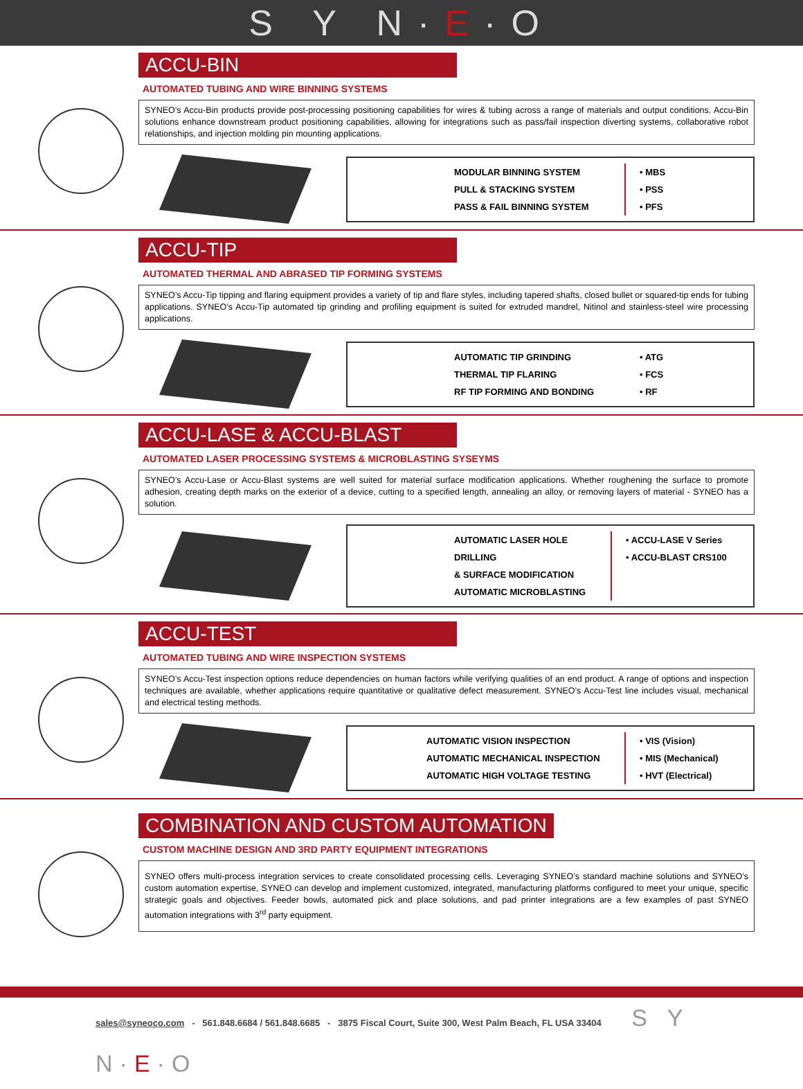S Y N·E·O
ACCU-BIN
AUTOMATED TUBING AND WIRE BINNING SYSTEMS
SYNEO’s Accu-Bin products provide post-processing positioning capabilities for wires & tubing across a range of materials and output conditions. Accu-Bin solutions enhance downstream product positioning capabilities, allowing for integrations such as pass/fail inspection diverting systems, collaborative robot relationships, and injection molding pin mounting applications.
MODULAR BINNING SYSTEM
PULL & STACKING SYSTEM
PASS & FAIL BINNING SYSTEM
• MBS
• PSS
• PFS
ACCU-TIP
AUTOMATED THERMAL AND ABRASED TIP FORMING SYSTEMS
SYNEO’s Accu-Tip tipping and flaring equipment provides a variety of tip and flare styles, including tapered shafts, closed bullet or squared-tip ends for tubing applications. SYNEO’s Accu-Tip automated tip grinding and profiling equipment is suited for extruded mandrel, Nitinol and stainless-steel wire processing applications.
AUTOMATIC TIP GRINDING
THERMAL TIP FLARING
RF TIP FORMING AND BONDING
• ATG
• FCS
• RF
ACCU-LASE & ACCU-BLAST
AUTOMATED LASER PROCESSING SYSTEMS & MICROBLASTING SYSEYMS
SYNEO’s Accu-Lase or Accu-Blast systems are well suited for material surface modification applications. Whether roughening the surface to promote adhesion, creating depth marks on the exterior of a device, cutting to a specified length, annealing an alloy, or removing layers of material - SYNEO has a solution.
AUTOMATIC LASER HOLE DRILLING
& SURFACE MODIFICATION
AUTOMATIC MICROBLASTING
• ACCU-LASE V Series
• ACCU-BLAST CRS100
ACCU-TEST
AUTOMATED TUBING AND WIRE INSPECTION SYSTEMS
SYNEO’s Accu-Test inspection options reduce dependencies on human factors while verifying qualities of an end product. A range of options and inspection techniques are available, whether applications require quantitative or qualitative defect measurement. SYNEO’s Accu-Test line includes visual, mechanical and electrical testing methods.
AUTOMATIC VISION INSPECTION
AUTOMATIC MECHANICAL INSPECTION
AUTOMATIC HIGH VOLTAGE TESTING
• VIS (Vision)
• MIS (Mechanical)
• HVT (Electrical)
COMBINATION AND CUSTOM AUTOMATION
CUSTOM MACHINE DESIGN AND 3RD PARTY EQUIPMENT INTEGRATIONS
SYNEO offers multi-process integration services to create consolidated processing cells. Leveraging SYNEO’s standard machine solutions and SYNEO’s custom automation expertise, SYNEO can develop and implement customized, integrated, manufacturing platforms configured to meet your unique, specific strategic goals and objectives. Feeder bowls, automated pick and place solutions, and pad printer integrations are a few examples of past SYNEO automation integrations with 3<sup>rd</sup> party equipment.
sales@syneoco.com - 561.848.6684 / 561.848.6685 - 3875 Fiscal Court, Suite 300, West Palm Beach, FL USA 33404 S Y N·E·O